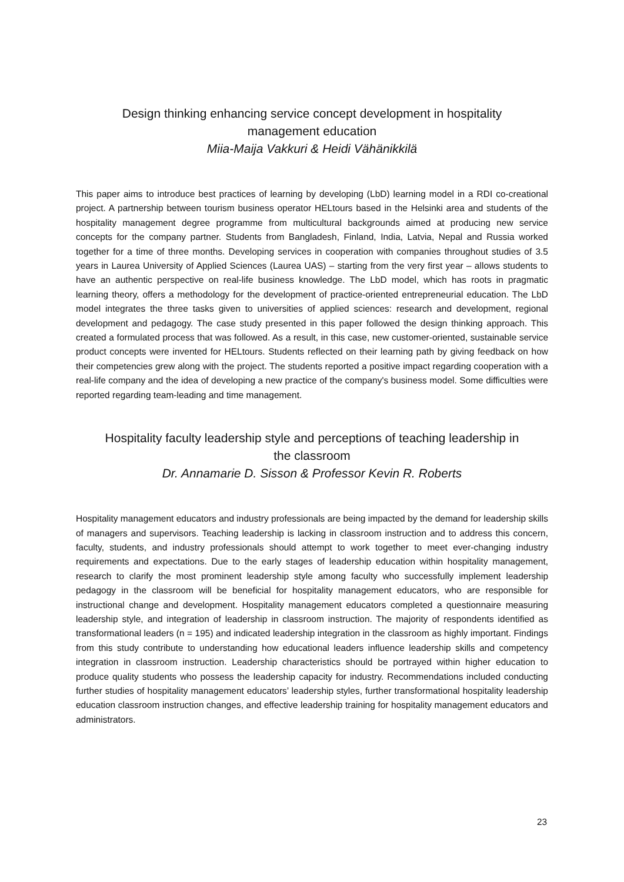Design thinking enhancing service concept development in hospitality
management education
Miia-Maija Vakkuri & Heidi Vähänikkilä
This paper aims to introduce best practices of learning by developing (LbD) learning model in a RDI co-creational project. A partnership between tourism business operator HELtours based in the Helsinki area and students of the hospitality management degree programme from multicultural backgrounds aimed at producing new service concepts for the company partner. Students from Bangladesh, Finland, India, Latvia, Nepal and Russia worked together for a time of three months. Developing services in cooperation with companies throughout studies of 3.5 years in Laurea University of Applied Sciences (Laurea UAS) – starting from the very first year – allows students to have an authentic perspective on real-life business knowledge. The LbD model, which has roots in pragmatic learning theory, offers a methodology for the development of practice-oriented entrepreneurial education. The LbD model integrates the three tasks given to universities of applied sciences: research and development, regional development and pedagogy. The case study presented in this paper followed the design thinking approach. This created a formulated process that was followed. As a result, in this case, new customer-oriented, sustainable service product concepts were invented for HELtours. Students reflected on their learning path by giving feedback on how their competencies grew along with the project. The students reported a positive impact regarding cooperation with a real-life company and the idea of developing a new practice of the company's business model. Some difficulties were reported regarding team-leading and time management.
Hospitality faculty leadership style and perceptions of teaching leadership in
the classroom
Dr. Annamarie D. Sisson & Professor Kevin R. Roberts
Hospitality management educators and industry professionals are being impacted by the demand for leadership skills of managers and supervisors. Teaching leadership is lacking in classroom instruction and to address this concern, faculty, students, and industry professionals should attempt to work together to meet ever-changing industry requirements and expectations. Due to the early stages of leadership education within hospitality management, research to clarify the most prominent leadership style among faculty who successfully implement leadership pedagogy in the classroom will be beneficial for hospitality management educators, who are responsible for instructional change and development. Hospitality management educators completed a questionnaire measuring leadership style, and integration of leadership in classroom instruction. The majority of respondents identified as transformational leaders (n = 195) and indicated leadership integration in the classroom as highly important. Findings from this study contribute to understanding how educational leaders influence leadership skills and competency integration in classroom instruction. Leadership characteristics should be portrayed within higher education to produce quality students who possess the leadership capacity for industry. Recommendations included conducting further studies of hospitality management educators’ leadership styles, further transformational hospitality leadership education classroom instruction changes, and effective leadership training for hospitality management educators and administrators.
23